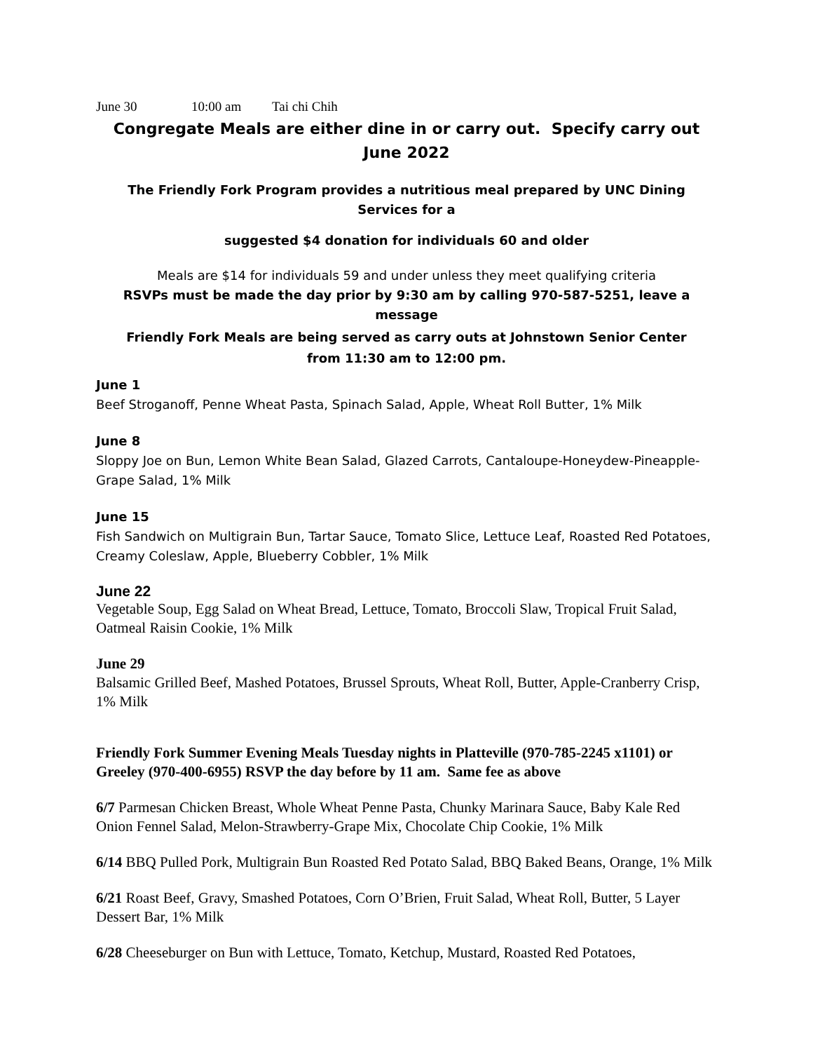June 30 10:00 am Tai chi Chih
Congregate Meals are either dine in or carry out. Specify carry out
June 2022
The Friendly Fork Program provides a nutritious meal prepared by UNC Dining Services for a
suggested $4 donation for individuals 60 and older
Meals are $14 for individuals 59 and under unless they meet qualifying criteria
RSVPs must be made the day prior by 9:30 am by calling 970-587-5251, leave a message
Friendly Fork Meals are being served as carry outs at Johnstown Senior Center
from 11:30 am to 12:00 pm.
June 1
Beef Stroganoff, Penne Wheat Pasta, Spinach Salad, Apple, Wheat Roll Butter, 1% Milk
June 8
Sloppy Joe on Bun, Lemon White Bean Salad, Glazed Carrots, Cantaloupe-Honeydew-Pineapple-Grape Salad, 1% Milk
June 15
Fish Sandwich on Multigrain Bun, Tartar Sauce, Tomato Slice, Lettuce Leaf, Roasted Red Potatoes, Creamy Coleslaw, Apple, Blueberry Cobbler, 1% Milk
June 22
Vegetable Soup, Egg Salad on Wheat Bread, Lettuce, Tomato, Broccoli Slaw, Tropical Fruit Salad, Oatmeal Raisin Cookie, 1% Milk
June 29
Balsamic Grilled Beef, Mashed Potatoes, Brussel Sprouts, Wheat Roll, Butter, Apple-Cranberry Crisp, 1% Milk
Friendly Fork Summer Evening Meals Tuesday nights in Platteville (970-785-2245 x1101) or Greeley (970-400-6955) RSVP the day before by 11 am. Same fee as above
6/7 Parmesan Chicken Breast, Whole Wheat Penne Pasta, Chunky Marinara Sauce, Baby Kale Red Onion Fennel Salad, Melon-Strawberry-Grape Mix, Chocolate Chip Cookie, 1% Milk
6/14 BBQ Pulled Pork, Multigrain Bun Roasted Red Potato Salad, BBQ Baked Beans, Orange, 1% Milk
6/21 Roast Beef, Gravy, Smashed Potatoes, Corn O’Brien, Fruit Salad, Wheat Roll, Butter, 5 Layer Dessert Bar, 1% Milk
6/28 Cheeseburger on Bun with Lettuce, Tomato, Ketchup, Mustard, Roasted Red Potatoes,